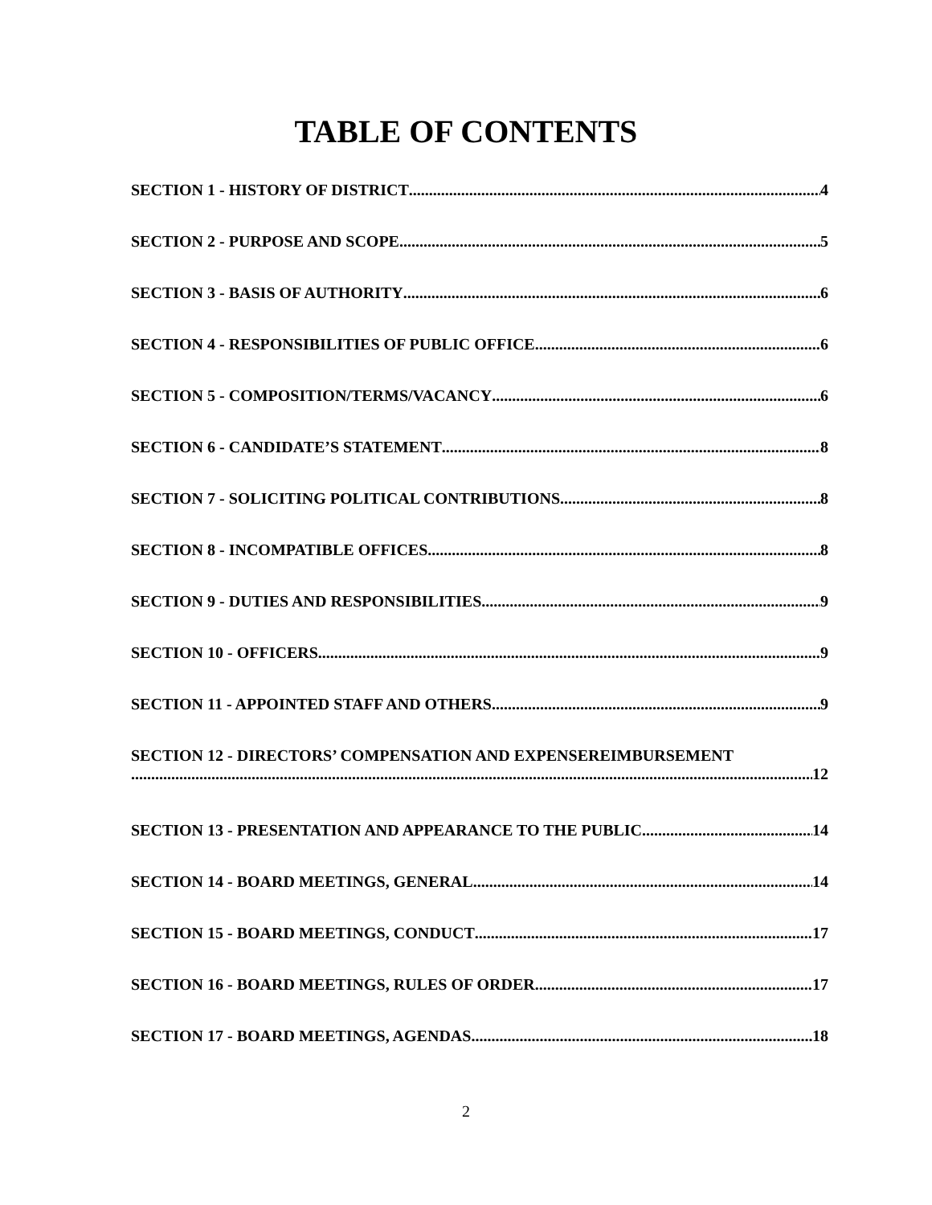TABLE OF CONTENTS
SECTION 1 - HISTORY OF DISTRICT 4
SECTION 2 - PURPOSE AND SCOPE 5
SECTION 3 - BASIS OF AUTHORITY 6
SECTION 4 - RESPONSIBILITIES OF PUBLIC OFFICE 6
SECTION 5 - COMPOSITION/TERMS/VACANCY 6
SECTION 6 - CANDIDATE’S STATEMENT 8
SECTION 7 - SOLICITING POLITICAL CONTRIBUTIONS 8
SECTION 8 - INCOMPATIBLE OFFICES 8
SECTION 9 - DUTIES AND RESPONSIBILITIES 9
SECTION 10 - OFFICERS 9
SECTION 11 - APPOINTED STAFF AND OTHERS 9
SECTION 12 - DIRECTORS’ COMPENSATION AND EXPENSEREIMBURSEMENT
12
SECTION 13 - PRESENTATION AND APPEARANCE TO THE PUBLIC 14
SECTION 14 - BOARD MEETINGS, GENERAL 14
SECTION 15 - BOARD MEETINGS, CONDUCT 17
SECTION 16 - BOARD MEETINGS, RULES OF ORDER 17
SECTION 17 - BOARD MEETINGS, AGENDAS 18
2